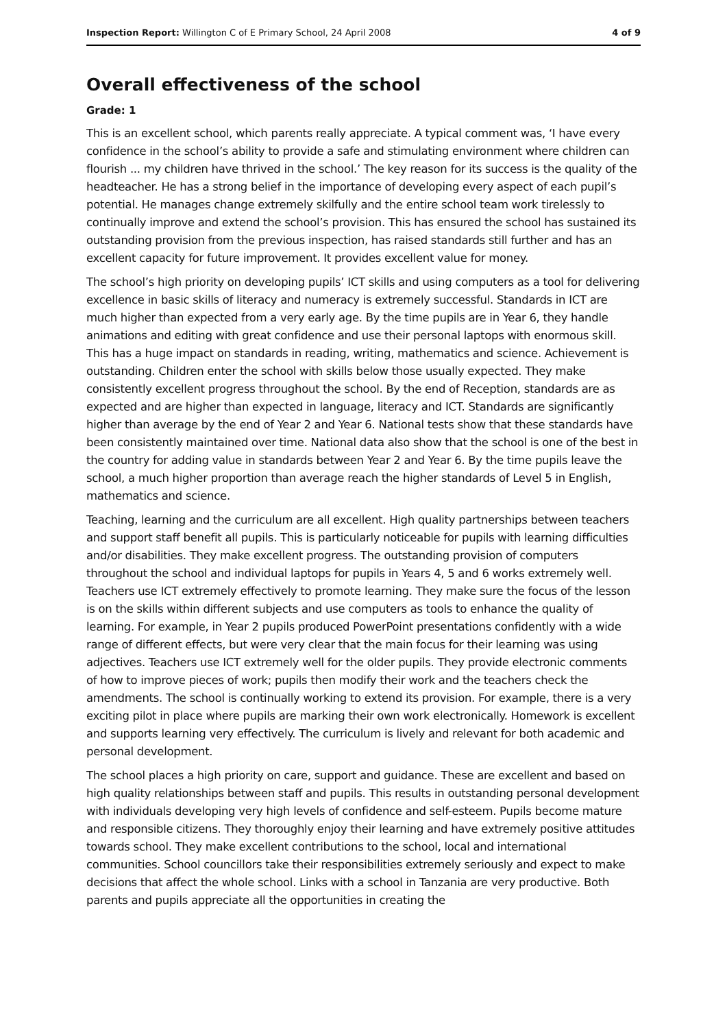Inspection Report: Willington C of E Primary School, 24 April 2008 4 of 9
Overall effectiveness of the school
Grade: 1
This is an excellent school, which parents really appreciate. A typical comment was, ‘I have every confidence in the school’s ability to provide a safe and stimulating environment where children can flourish ... my children have thrived in the school.’ The key reason for its success is the quality of the headteacher. He has a strong belief in the importance of developing every aspect of each pupil’s potential. He manages change extremely skilfully and the entire school team work tirelessly to continually improve and extend the school’s provision. This has ensured the school has sustained its outstanding provision from the previous inspection, has raised standards still further and has an excellent capacity for future improvement. It provides excellent value for money.
The school’s high priority on developing pupils’ ICT skills and using computers as a tool for delivering excellence in basic skills of literacy and numeracy is extremely successful. Standards in ICT are much higher than expected from a very early age. By the time pupils are in Year 6, they handle animations and editing with great confidence and use their personal laptops with enormous skill. This has a huge impact on standards in reading, writing, mathematics and science. Achievement is outstanding. Children enter the school with skills below those usually expected. They make consistently excellent progress throughout the school. By the end of Reception, standards are as expected and are higher than expected in language, literacy and ICT. Standards are significantly higher than average by the end of Year 2 and Year 6. National tests show that these standards have been consistently maintained over time. National data also show that the school is one of the best in the country for adding value in standards between Year 2 and Year 6. By the time pupils leave the school, a much higher proportion than average reach the higher standards of Level 5 in English, mathematics and science.
Teaching, learning and the curriculum are all excellent. High quality partnerships between teachers and support staff benefit all pupils. This is particularly noticeable for pupils with learning difficulties and/or disabilities. They make excellent progress. The outstanding provision of computers throughout the school and individual laptops for pupils in Years 4, 5 and 6 works extremely well. Teachers use ICT extremely effectively to promote learning. They make sure the focus of the lesson is on the skills within different subjects and use computers as tools to enhance the quality of learning. For example, in Year 2 pupils produced PowerPoint presentations confidently with a wide range of different effects, but were very clear that the main focus for their learning was using adjectives. Teachers use ICT extremely well for the older pupils. They provide electronic comments of how to improve pieces of work; pupils then modify their work and the teachers check the amendments. The school is continually working to extend its provision. For example, there is a very exciting pilot in place where pupils are marking their own work electronically. Homework is excellent and supports learning very effectively. The curriculum is lively and relevant for both academic and personal development.
The school places a high priority on care, support and guidance. These are excellent and based on high quality relationships between staff and pupils. This results in outstanding personal development with individuals developing very high levels of confidence and self-esteem. Pupils become mature and responsible citizens. They thoroughly enjoy their learning and have extremely positive attitudes towards school. They make excellent contributions to the school, local and international communities. School councillors take their responsibilities extremely seriously and expect to make decisions that affect the whole school. Links with a school in Tanzania are very productive. Both parents and pupils appreciate all the opportunities in creating the